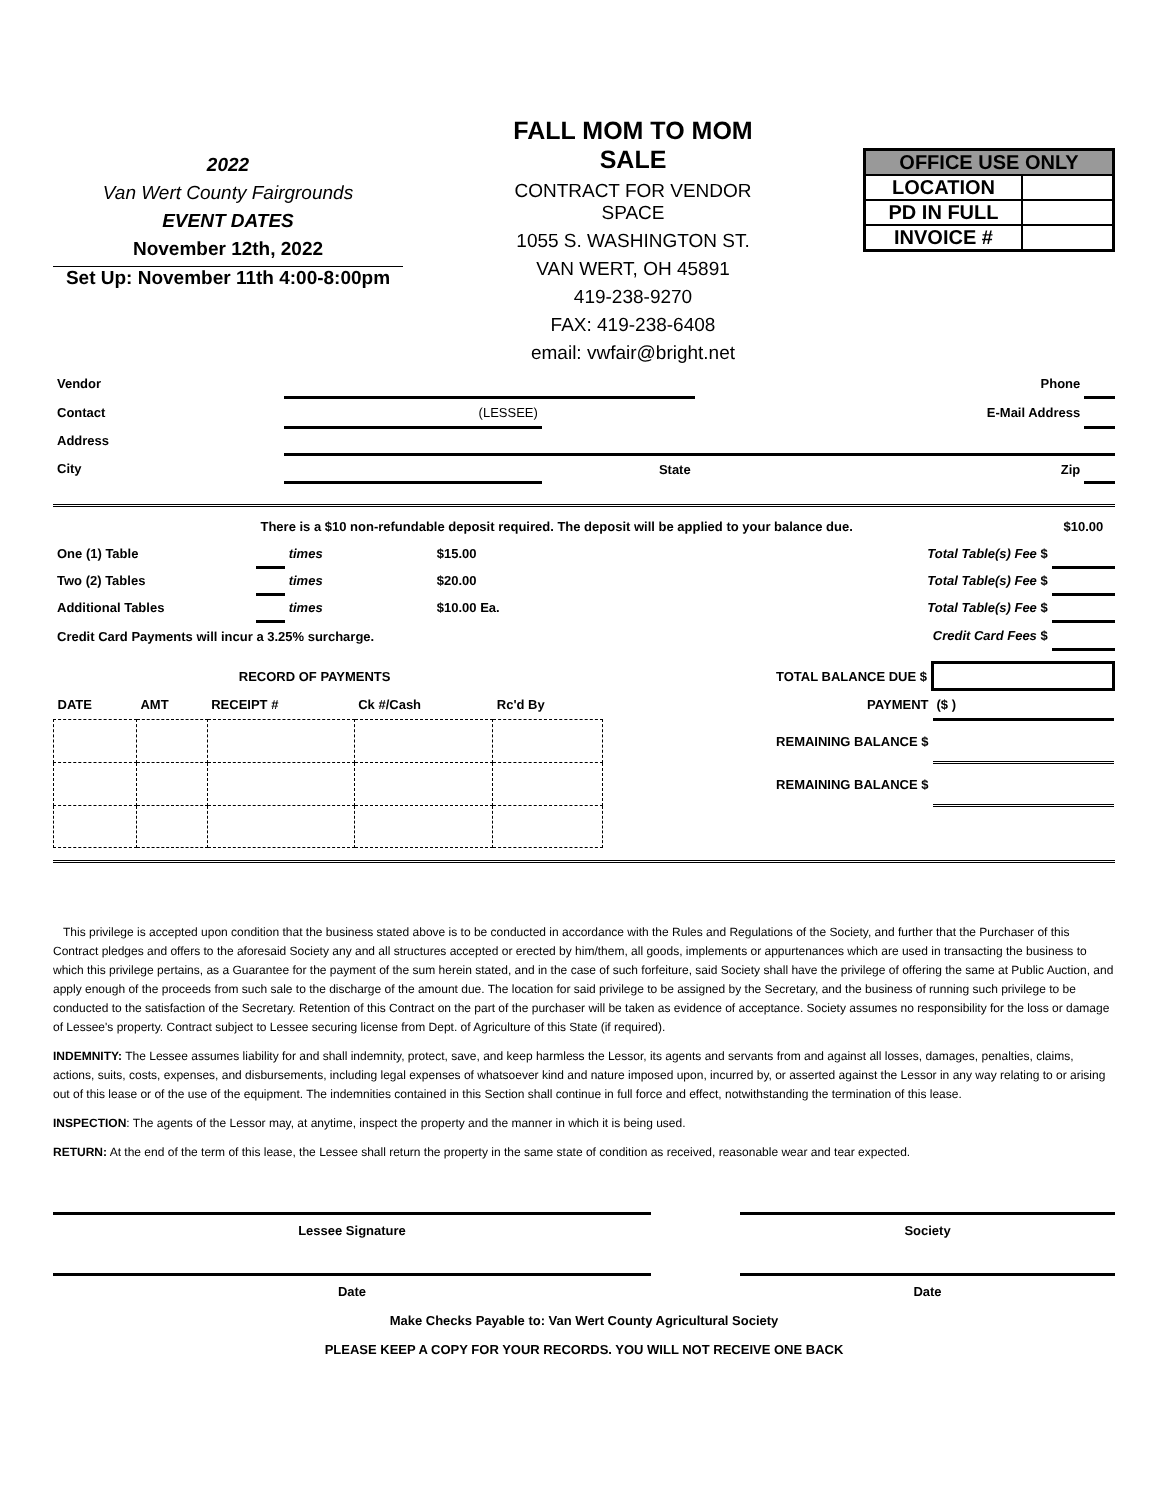2022
Van Wert County Fairgrounds
EVENT DATES
November 12th, 2022
Set Up: November 11th 4:00-8:00pm
FALL MOM TO MOM SALE
CONTRACT FOR VENDOR SPACE
1055 S. WASHINGTON ST.
VAN WERT, OH 45891
419-238-9270
FAX: 419-238-6408
email: vwfair@bright.net
OFFICE USE ONLY
LOCATION
PD IN FULL
INVOICE #
| Vendor | | | Phone | |
| Contact | (LESSEE) | | E-Mail Address | |
| Address | | | | |
| City | | State | Zip | |
| | There is a $10 non-refundable deposit required. The deposit will be applied to your balance due. | | | | | $10.00 |
| One (1) Table | | times | $15.00 | | Total Table(s) Fee $ | |
| Two (2) Tables | | times | $20.00 | | Total Table(s) Fee $ | |
| Additional Tables | | times | $10.00 Ea. | | Total Table(s) Fee $ | |
| Credit Card Payments will incur a 3.25% surcharge. | | | | | Credit Card Fees $ | |
| | RECORD OF PAYMENTS | | | | | TOTAL BALANCE DUE $ | |
| DATE | AMT | RECEIPT # | Ck #/Cash | Rc'd By | | PAYMENT | ($ ) |
| | | | | | | REMAINING BALANCE $ | |
| | | | | | | REMAINING BALANCE $ | |
This privilege is accepted upon condition that the business stated above is to be conducted in accordance with the Rules and Regulations of the Society, and further that the Purchaser of this Contract pledges and offers to the aforesaid Society any and all structures accepted or erected by him/them, all goods, implements or appurtenances which are used in transacting the business to which this privilege pertains, as a Guarantee for the payment of the sum herein stated, and in the case of such forfeiture, said Society shall have the privilege of offering the same at Public Auction, and apply enough of the proceeds from such sale to the discharge of the amount due. The location for said privilege to be assigned by the Secretary, and the business of running such privilege to be conducted to the satisfaction of the Secretary. Retention of this Contract on the part of the purchaser will be taken as evidence of acceptance. Society assumes no responsibility for the loss or damage of Lessee's property. Contract subject to Lessee securing license from Dept. of Agriculture of this State (if required).
INDEMNITY: The Lessee assumes liability for and shall indemnity, protect, save, and keep harmless the Lessor, its agents and servants from and against all losses, damages, penalties, claims, actions, suits, costs, expenses, and disbursements, including legal expenses of whatsoever kind and nature imposed upon, incurred by, or asserted against the Lessor in any way relating to or arising out of this lease or of the use of the equipment. The indemnities contained in this Section shall continue in full force and effect, notwithstanding the termination of this lease.
INSPECTION: The agents of the Lessor may, at anytime, inspect the property and the manner in which it is being used.
RETURN: At the end of the term of this lease, the Lessee shall return the property in the same state of condition as received, reasonable wear and tear expected.
Lessee Signature Society
Date Date
Make Checks Payable to: Van Wert County Agricultural Society
PLEASE KEEP A COPY FOR YOUR RECORDS. YOU WILL NOT RECEIVE ONE BACK